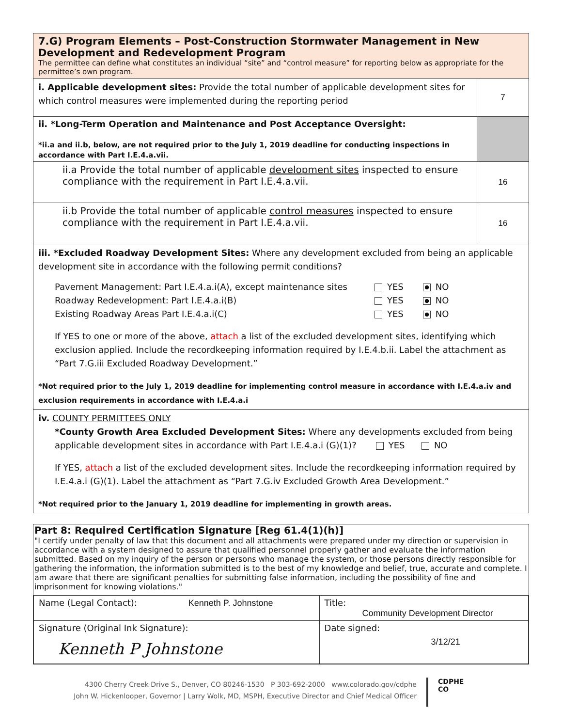| 7.G) Program Elements – Post-Construction Stormwater Management in New Development and Redevelopment Program The permittee can define what constitutes an individual “site” and “control measure” for reporting below as appropriate for the permittee’s own program. | |
| i. Applicable development sites: Provide the total number of applicable development sites for which control measures were implemented during the reporting period | 7 |
| ii. *Long-Term Operation and Maintenance and Post Acceptance Oversight: *ii.a and ii.b, below, are not required prior to the July 1, 2019 deadline for conducting inspections in accordance with Part I.E.4.a.vii. | |
| ii.a Provide the total number of applicable development sites inspected to ensure compliance with the requirement in Part I.E.4.a.vii. | 16 |
| ii.b Provide the total number of applicable control measures inspected to ensure compliance with the requirement in Part I.E.4.a.vii. | 16 |
| iii. *Excluded Roadway Development Sites: Where any development excluded from being an applicable development site in accordance with the following permit conditions? Pavement Management: Part I.E.4.a.i(A), except maintenance sites YES NO Roadway Redevelopment: Part I.E.4.a.i(B) YES NO Existing Roadway Areas Part I.E.4.a.i(C) YES NO If YES to one or more of the above, attach a list of the excluded development sites, identifying which exclusion applied. Include the recordkeeping information required by I.E.4.b.ii. Label the attachment as “Part 7.G.iii Excluded Roadway Development.” *Not required prior to the July 1, 2019 deadline for implementing control measure in accordance with I.E.4.a.iv and exclusion requirements in accordance with I.E.4.a.i | |
| iv. COUNTY PERMITTEES ONLY *County Growth Area Excluded Development Sites: Where any developments excluded from being applicable development sites in accordance with Part I.E.4.a.i (G)(1)? YES NO If YES, attach a list of the excluded development sites. Include the recordkeeping information required by I.E.4.a.i (G)(1). Label the attachment as “Part 7.G.iv Excluded Growth Area Development.” *Not required prior to the January 1, 2019 deadline for implementing in growth areas. | |
Part 8: Required Certification Signature [Reg 61.4(1)(h)]
"I certify under penalty of law that this document and all attachments were prepared under my direction or supervision in accordance with a system designed to assure that qualified personnel properly gather and evaluate the information submitted. Based on my inquiry of the person or persons who manage the system, or those persons directly responsible for gathering the information, the information submitted is to the best of my knowledge and belief, true, accurate and complete. I am aware that there are significant penalties for submitting false information, including the possibility of fine and imprisonment for knowing violations."
| Name (Legal Contact): Kenneth P. Johnstone | Title: Community Development Director |
| Signature (Original Ink Signature): Kenneth P Johnstone | Date signed: 3/12/21 |
4300 Cherry Creek Drive S., Denver, CO 80246-1530 P 303-692-2000 www.colorado.gov/cdphe
John W. Hickenlooper, Governor | Larry Wolk, MD, MSPH, Executive Director and Chief Medical Officer
CDPHE
CO